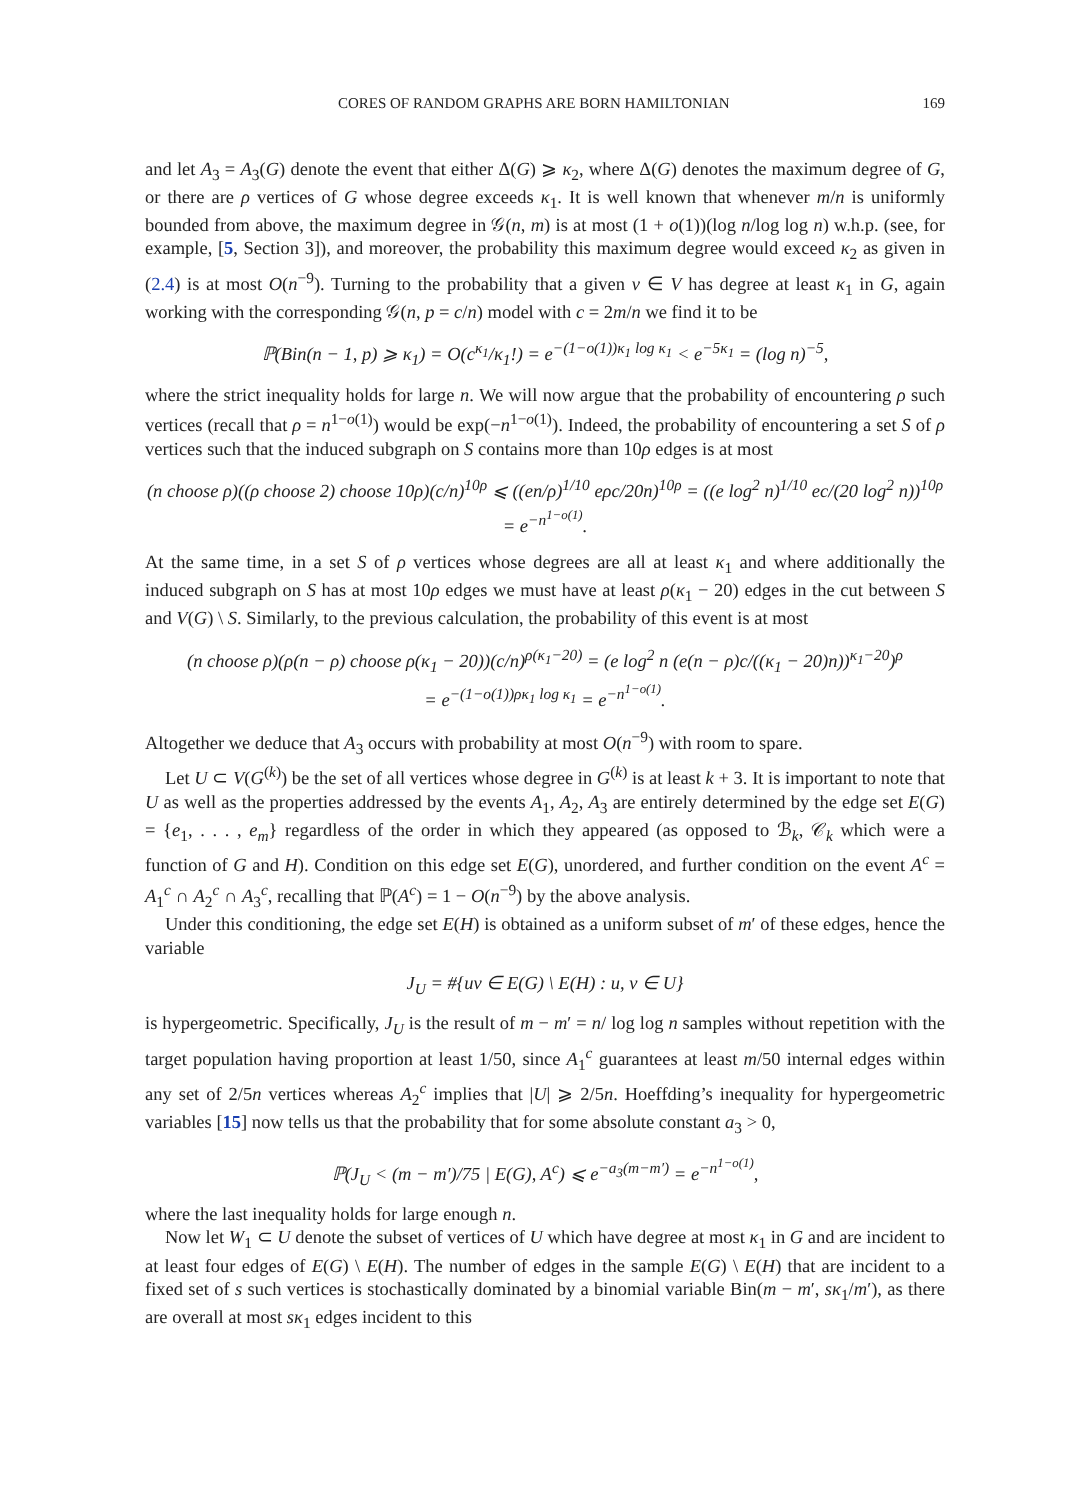CORES OF RANDOM GRAPHS ARE BORN HAMILTONIAN 169
and let A<sub>3</sub> = A<sub>3</sub>(G) denote the event that either Δ(G) ⩾ κ<sub>2</sub>, where Δ(G) denotes the maximum degree of G, or there are ρ vertices of G whose degree exceeds κ<sub>1</sub>. It is well known that whenever m/n is uniformly bounded from above, the maximum degree in 𝒢(n, m) is at most (1 + o(1))(log n/log log n) w.h.p. (see, for example, [5, Section 3]), and moreover, the probability this maximum degree would exceed κ<sub>2</sub> as given in (2.4) is at most O(n<sup>−9</sup>). Turning to the probability that a given v ∈ V has degree at least κ<sub>1</sub> in G, again working with the corresponding 𝒢(n, p = c/n) model with c = 2m/n we find it to be
ℙ(Bin(n − 1, p) ⩾ κ<sub>1</sub>) = O(c<sup>κ<sub>1</sub></sup>/κ<sub>1</sub>!) = e<sup>−(1−o(1))κ<sub>1</sub> log κ<sub>1</sub></sup> < e<sup>−5κ<sub>1</sub></sup> = (log n)<sup>−5</sup>,
where the strict inequality holds for large n. We will now argue that the probability of encountering ρ such vertices (recall that ρ = n<sup>1−o(1)</sup>) would be exp(−n<sup>1−o(1)</sup>). Indeed, the probability of encountering a set S of ρ vertices such that the induced subgraph on S contains more than 10ρ edges is at most
(n choose ρ)((ρ choose 2) choose 10ρ)(c/n)<sup>10ρ</sup> ⩽ ((en/ρ)<sup>1/10</sup> eρc/20n)<sup>10ρ</sup> = ((e log<sup>2</sup> n)<sup>1/10</sup> ec/(20 log<sup>2</sup> n))<sup>10ρ</sup> = e<sup>−n<sup>1−o(1)</sup></sup>.
At the same time, in a set S of ρ vertices whose degrees are all at least κ<sub>1</sub> and where additionally the induced subgraph on S has at most 10ρ edges we must have at least ρ(κ<sub>1</sub> − 20) edges in the cut between S and V(G) \ S. Similarly, to the previous calculation, the probability of this event is at most
(n choose ρ)(ρ(n − ρ) choose ρ(κ<sub>1</sub> − 20))(c/n)<sup>ρ(κ<sub>1</sub>−20)</sup> = (e log<sup>2</sup> n (e(n − ρ)c/((κ<sub>1</sub> − 20)n))<sup>κ<sub>1</sub>−20</sup>)<sup>ρ</sup>
= e<sup>−(1−o(1))ρκ<sub>1</sub> log κ<sub>1</sub></sup> = e<sup>−n<sup>1−o(1)</sup></sup>.
Altogether we deduce that A<sub>3</sub> occurs with probability at most O(n<sup>−9</sup>) with room to spare.
Let U ⊂ V(G<sup>(k)</sup>) be the set of all vertices whose degree in G<sup>(k)</sup> is at least k + 3. It is important to note that U as well as the properties addressed by the events A<sub>1</sub>, A<sub>2</sub>, A<sub>3</sub> are entirely determined by the edge set E(G) = {e<sub>1</sub>, . . . , e<sub>m</sub>} regardless of the order in which they appeared (as opposed to ℬ<sub>k</sub>, 𝒞<sub>k</sub> which were a function of G and H). Condition on this edge set E(G), unordered, and further condition on the event A<sup>c</sup> = A<sub>1</sub><sup>c</sup> ∩ A<sub>2</sub><sup>c</sup> ∩ A<sub>3</sub><sup>c</sup>, recalling that ℙ(A<sup>c</sup>) = 1 − O(n<sup>−9</sup>) by the above analysis.
Under this conditioning, the edge set E(H) is obtained as a uniform subset of m′ of these edges, hence the variable
J<sub>U</sub> = #{uv ∈ E(G) \ E(H) : u, v ∈ U}
is hypergeometric. Specifically, J<sub>U</sub> is the result of m − m′ = n/ log log n samples without repetition with the target population having proportion at least 1/50, since A<sub>1</sub><sup>c</sup> guarantees at least m/50 internal edges within any set of 2/5n vertices whereas A<sub>2</sub><sup>c</sup> implies that |U| ⩾ 2/5n. Hoeffding’s inequality for hypergeometric variables [15] now tells us that the probability that for some absolute constant a<sub>3</sub> > 0,
ℙ(J<sub>U</sub> < (m − m′)/75 | E(G), A<sup>c</sup>) ⩽ e<sup>−a<sub>3</sub>(m−m′)</sup> = e<sup>−n<sup>1−o(1)</sup></sup>,
where the last inequality holds for large enough n.
Now let W<sub>1</sub> ⊂ U denote the subset of vertices of U which have degree at most κ<sub>1</sub> in G and are incident to at least four edges of E(G) \ E(H). The number of edges in the sample E(G) \ E(H) that are incident to a fixed set of s such vertices is stochastically dominated by a binomial variable Bin(m − m′, sκ<sub>1</sub>/m′), as there are overall at most sκ<sub>1</sub> edges incident to this